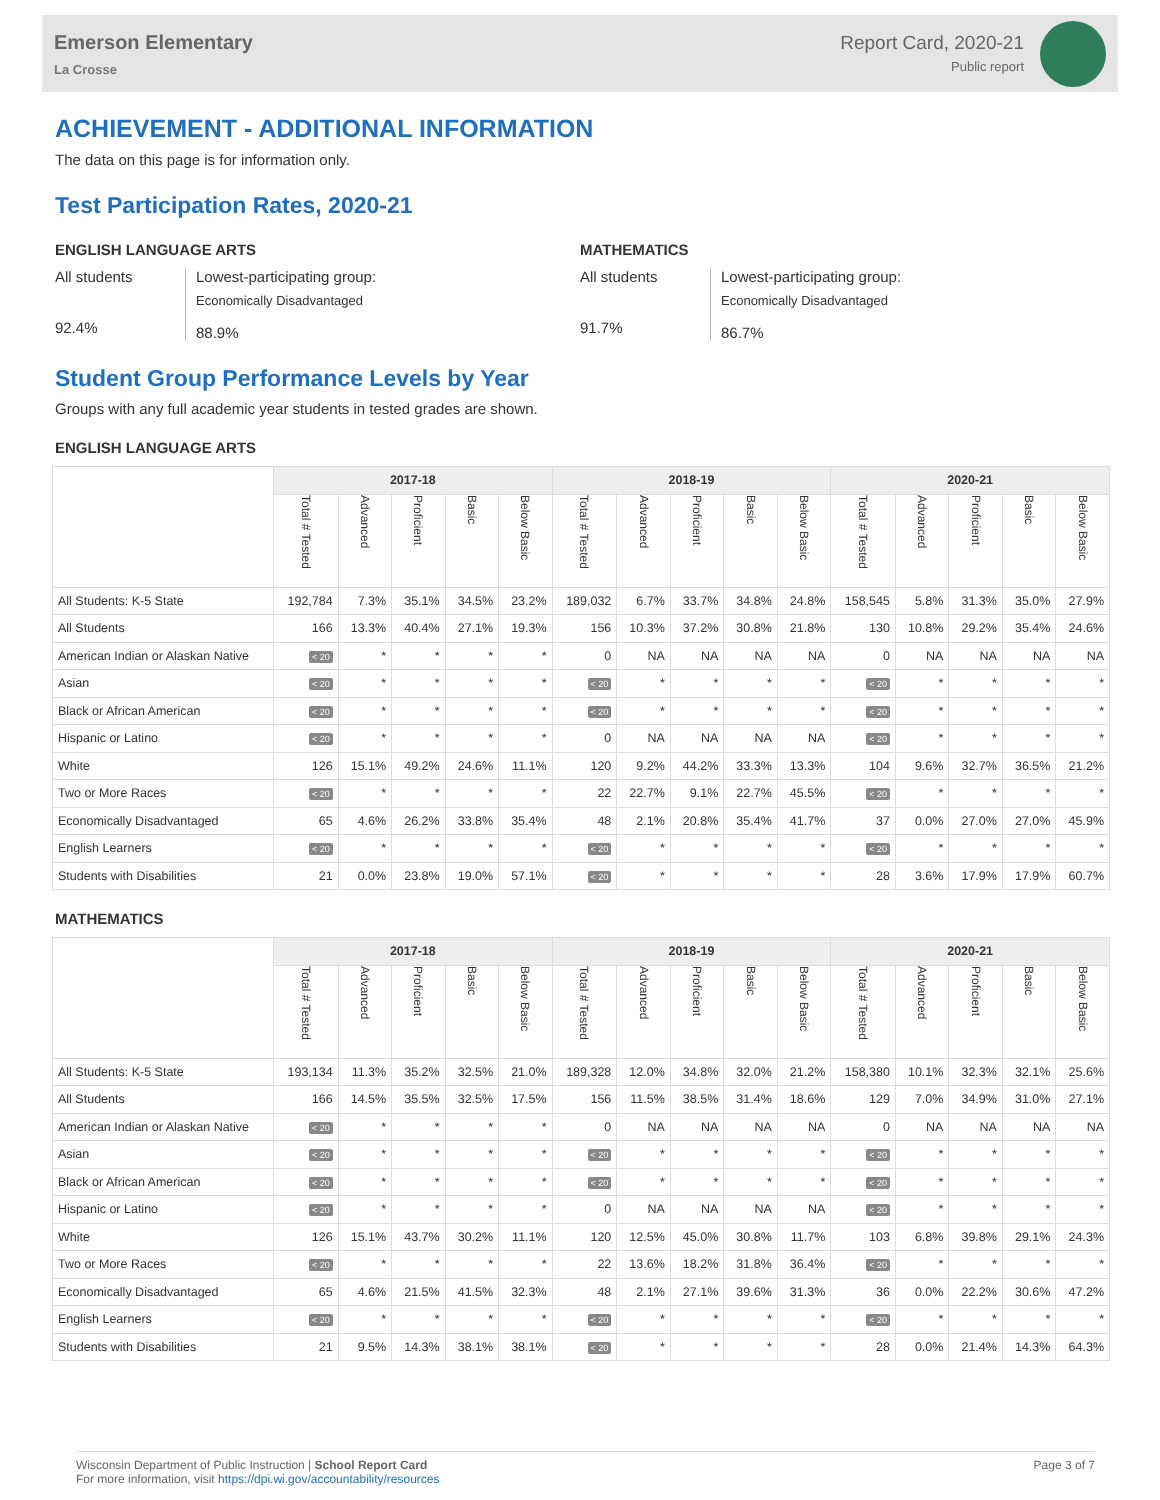Emerson Elementary
La Crosse
Report Card, 2020-21
Public report
ACHIEVEMENT - ADDITIONAL INFORMATION
The data on this page is for information only.
Test Participation Rates, 2020-21
ENGLISH LANGUAGE ARTS
All students
92.4%
Lowest-participating group:
Economically Disadvantaged
88.9%
MATHEMATICS
All students
91.7%
Lowest-participating group:
Economically Disadvantaged
86.7%
Student Group Performance Levels by Year
Groups with any full academic year students in tested grades are shown.
ENGLISH LANGUAGE ARTS
| | 2017-18 | | | | | 2018-19 | | | | | 2020-21 | | | | |
| --- | --- | --- | --- | --- | --- | --- | --- | --- | --- | --- | --- | --- | --- | --- | --- |
| | Total # Tested | Advanced | Proficient | Basic | Below Basic | Total # Tested | Advanced | Proficient | Basic | Below Basic | Total # Tested | Advanced | Proficient | Basic | Below Basic |
| All Students: K-5 State | 192,784 | 7.3% | 35.1% | 34.5% | 23.2% | 189,032 | 6.7% | 33.7% | 34.8% | 24.8% | 158,545 | 5.8% | 31.3% | 35.0% | 27.9% |
| All Students | 166 | 13.3% | 40.4% | 27.1% | 19.3% | 156 | 10.3% | 37.2% | 30.8% | 21.8% | 130 | 10.8% | 29.2% | 35.4% | 24.6% |
| American Indian or Alaskan Native | < 20 | * | * | * | * | 0 | NA | NA | NA | NA | 0 | NA | NA | NA | NA |
| Asian | < 20 | * | * | * | * | < 20 | * | * | * | * | < 20 | * | * | * | * |
| Black or African American | < 20 | * | * | * | * | < 20 | * | * | * | * | < 20 | * | * | * | * |
| Hispanic or Latino | < 20 | * | * | * | * | 0 | NA | NA | NA | NA | < 20 | * | * | * | * |
| White | 126 | 15.1% | 49.2% | 24.6% | 11.1% | 120 | 9.2% | 44.2% | 33.3% | 13.3% | 104 | 9.6% | 32.7% | 36.5% | 21.2% |
| Two or More Races | < 20 | * | * | * | * | 22 | 22.7% | 9.1% | 22.7% | 45.5% | < 20 | * | * | * | * |
| Economically Disadvantaged | 65 | 4.6% | 26.2% | 33.8% | 35.4% | 48 | 2.1% | 20.8% | 35.4% | 41.7% | 37 | 0.0% | 27.0% | 27.0% | 45.9% |
| English Learners | < 20 | * | * | * | * | < 20 | * | * | * | * | < 20 | * | * | * | * |
| Students with Disabilities | 21 | 0.0% | 23.8% | 19.0% | 57.1% | < 20 | * | * | * | * | 28 | 3.6% | 17.9% | 17.9% | 60.7% |
MATHEMATICS
| | 2017-18 | | | | | 2018-19 | | | | | 2020-21 | | | | |
| --- | --- | --- | --- | --- | --- | --- | --- | --- | --- | --- | --- | --- | --- | --- | --- |
| | Total # Tested | Advanced | Proficient | Basic | Below Basic | Total # Tested | Advanced | Proficient | Basic | Below Basic | Total # Tested | Advanced | Proficient | Basic | Below Basic |
| All Students: K-5 State | 193,134 | 11.3% | 35.2% | 32.5% | 21.0% | 189,328 | 12.0% | 34.8% | 32.0% | 21.2% | 158,380 | 10.1% | 32.3% | 32.1% | 25.6% |
| All Students | 166 | 14.5% | 35.5% | 32.5% | 17.5% | 156 | 11.5% | 38.5% | 31.4% | 18.6% | 129 | 7.0% | 34.9% | 31.0% | 27.1% |
| American Indian or Alaskan Native | < 20 | * | * | * | * | 0 | NA | NA | NA | NA | 0 | NA | NA | NA | NA |
| Asian | < 20 | * | * | * | * | < 20 | * | * | * | * | < 20 | * | * | * | * |
| Black or African American | < 20 | * | * | * | * | < 20 | * | * | * | * | < 20 | * | * | * | * |
| Hispanic or Latino | < 20 | * | * | * | * | 0 | NA | NA | NA | NA | < 20 | * | * | * | * |
| White | 126 | 15.1% | 43.7% | 30.2% | 11.1% | 120 | 12.5% | 45.0% | 30.8% | 11.7% | 103 | 6.8% | 39.8% | 29.1% | 24.3% |
| Two or More Races | < 20 | * | * | * | * | 22 | 13.6% | 18.2% | 31.8% | 36.4% | < 20 | * | * | * | * |
| Economically Disadvantaged | 65 | 4.6% | 21.5% | 41.5% | 32.3% | 48 | 2.1% | 27.1% | 39.6% | 31.3% | 36 | 0.0% | 22.2% | 30.6% | 47.2% |
| English Learners | < 20 | * | * | * | * | < 20 | * | * | * | * | < 20 | * | * | * | * |
| Students with Disabilities | 21 | 9.5% | 14.3% | 38.1% | 38.1% | < 20 | * | * | * | * | 28 | 0.0% | 21.4% | 14.3% | 64.3% |
Wisconsin Department of Public Instruction | School Report Card
For more information, visit https://dpi.wi.gov/accountability/resources
Page 3 of 7